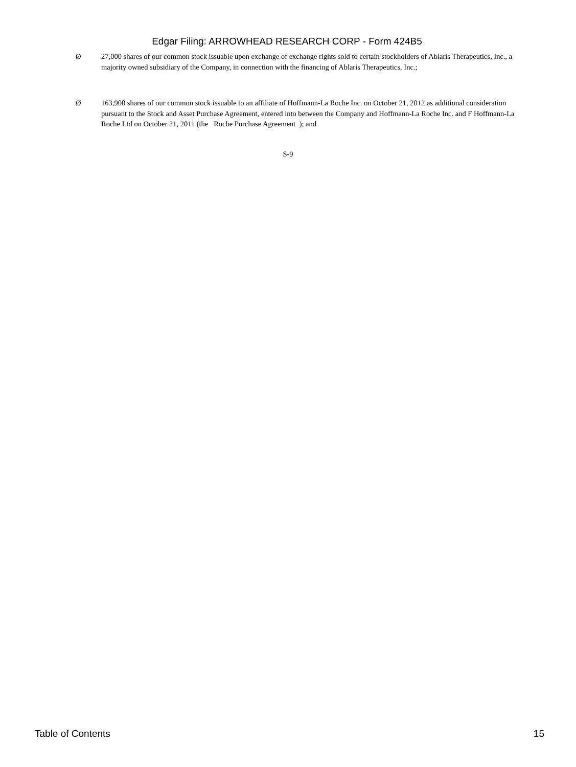Edgar Filing: ARROWHEAD RESEARCH CORP - Form 424B5
Ø 27,000 shares of our common stock issuable upon exchange of exchange rights sold to certain stockholders of Ablaris Therapeutics, Inc., a majority owned subsidiary of the Company, in connection with the financing of Ablaris Therapeutics, Inc.;
Ø 163,900 shares of our common stock issuable to an affiliate of Hoffmann-La Roche Inc. on October 21, 2012 as additional consideration pursuant to the Stock and Asset Purchase Agreement, entered into between the Company and Hoffmann-La Roche Inc. and F Hoffmann-La Roche Ltd on October 21, 2011 (the Roche Purchase Agreement ); and
S-9
Table of Contents 15